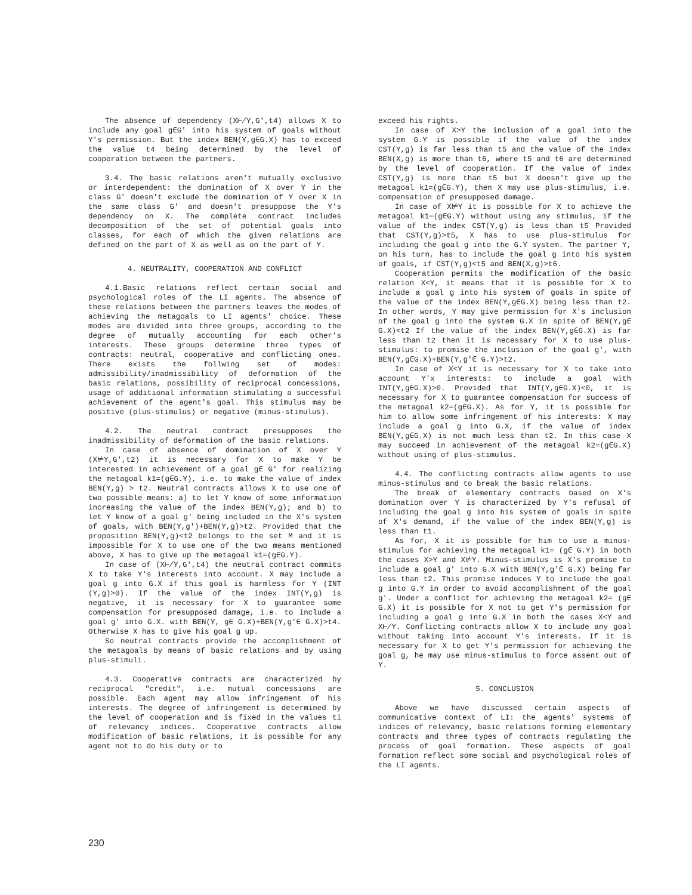The absence of dependency (X⊬Y,G',t4) allows X to include any goal g∈G' into his system of goals without Y's permission. But the index BEN(Y,g∈G.X) has to exceed the value t4 being determined by the level of cooperation between the partners.
3.4. The basic relations aren't mutually exclusive or interdependent: the domination of X over Y in the class G' doesn't exclude the domination of Y over X in the same class G' and doesn't presuppose the Y's dependency on X. The complete contract includes decomposition of the set of potential goals into classes, for each of which the given relations are defined on the part of X as well as on the part of Y.
4. NEUTRALITY, COOPERATION AND CONFLICT
4.1.Basic relations reflect certain social and psychological roles of the LI agents. The absence of these relations between the partners leaves the modes of achieving the metagoals to LI agents' choice. These modes are divided into three groups, according to the degree of mutually accounting for each other's interests. These groups determine three types of contracts: neutral, cooperative and conflicting ones. There exists the follwing set of modes: admissibility/inadmissibility of deformation of the basic relations, possibility of reciprocal concessions, usage of additional information stimulating a successful achievement of the agent's goal. This stimulus may be positive (plus-stimulus) or negative (minus-stimulus).
4.2. The neutral contract presupposes the inadmissibility of deformation of the basic relations.
In case of absence of domination of X over Y (X⊭Y,G',t2) it is necessary for X to make Y be interested in achievement of a goal g∈ G' for realizing the metagoal k1=(g∈G.Y), i.e. to make the value of index BEN(Y,g) > t2. Neutral contracts allows X to use one of two possible means: a) to let Y know of some information increasing the value of the index BEN(Y,g); and b) to let Y know of a goal g' being included in the X's system of goals, with BEN(Y,g')+BEN(Y,g)>t2. Provided that the proposition BEN(Y,g)<t2 belongs to the set M and it is impossible for X to use one of the two means mentioned above, X has to give up the metagoal k1=(g∈G.Y).
In case of (X⊬Y,G',t4) the neutral contract commits X to take Y's interests into account. X may include a goal g into G.X if this goal is harmless for Y (INT (Y,g)>0). If the value of the index INT(Y,g) is negative, it is necessary for X to guarantee some compensation for presupposed damage, i.e. to include a goal g' into G.X. with BEN(Y, g∈ G.X)+BEN(Y,g'∈ G.X)>t4. Otherwise X has to give his goal g up.
So neutral contracts provide the accomplishment of the metagoals by means of basic relations and by using plus-stimuli.
4.3. Cooperative contracts are characterized by reciprocal "credit", i.e. mutual concessions are possible. Each agent may allow infringement of his interests. The degree of infringement is determined by the level of cooperation and is fixed in the values ti of relevancy indices. Cooperative contracts allow modification of basic relations, it is possible for any agent not to do his duty or to
exceed his rights.
In case of X>Y the inclusion of a goal into the system G.Y is possible if the value of the index CST(Y,g) is far less than t5 and the value of the index BEN(X,g) is more than t6, where t5 and t6 are determined by the level of cooperation. If the value of index CST(Y,g) is more than t5 but X doesn't give up the metagoal k1=(g∈G.Y), then X may use plus-stimulus, i.e. compensation of presupposed damage.
In case of X⊭Y it is possible for X to achieve the metagoal k1=(g∈G.Y) without using any stimulus, if the value of the index CST(Y,g) is less than t5 Provided that CST(Y,g)>t5, X has to use plus-stimulus for including the goal g into the G.Y system. The partner Y, on his turn, has to include the goal g into his system of goals, if CST(Y,g)<t5 and BEN(X,g)>t6.
Cooperation permits the modification of the basic relation X<Y, it means that it is possible for X to include a goal g into his system of goals in spite of the value of the index BEN(Y,g∈G.X) being less than t2. In other words, Y may give permission for X's inclusion of the goal g into the system G.X in spite of BEN(Y,g∈ G.X)<t2 If the value of the index BEN(Y,g∈G.X) is far less than t2 then it is necessary for X to use plus-stimulus: to promise the inclusion of the goal g', with BEN(Y,g∈G.X)+BEN(Y,g'∈ G.Y)>t2.
In case of X<Y it is necessary for X to take into account Y'x interests: to include a goal with INT(Y,g∈G.X)>0. Provided that INT(Y,g∈G.X)<0, it is necessary for X to guarantee compensation for success of the metagoal k2=(g∈G.X). As for Y, it is possible for him to allow some infringement of his interests: X may include a goal g into G.X, if the value of index BEN(Y,g∈G.X) is not much less than t2. In this case X may succeed in achievement of the metagoal k2=(g∈G.X) without using of plus-stimulus.
4.4. The conflicting contracts allow agents to use minus-stimulus and to break the basic relations.
The break of elementary contracts based on X's domination over Y is characterized by Y's refusal of including the goal g into his system of goals in spite of X's demand, if the value of the index BEN(Y,g) is less than t1.
As for, X it is possible for him to use a minus-stimulus for achieving the metagoal k1= (g∈ G.Y) in both the cases X>Y and X⊭Y. Minus-stimulus is X's promise to include a goal g' into G.X with BEN(Y,g'∈ G.X) being far less than t2. This promise induces Y to include the goal g into G.Y in order to avoid accomplishment of the goal g'. Under a conflict for achieving the metagoal k2= (g∈ G.X) it is possible for X not to get Y's permission for including a goal g into G.X in both the cases X<Y and X⊬Y. Conflicting contracts allow X to include any goal without taking into account Y's interests. If it is necessary for X to get Y's permission for achieving the goal g, he may use minus-stimulus to force assent out of Y.
5. CONCLUSION
Above we have discussed certain aspects of communicative context of LI: the agents' systems of indices of relevancy, basic relations forming elementary contracts and three types of contracts regulating the process of goal formation. These aspects of goal formation reflect some social and psychological roles of the LI agents.
230